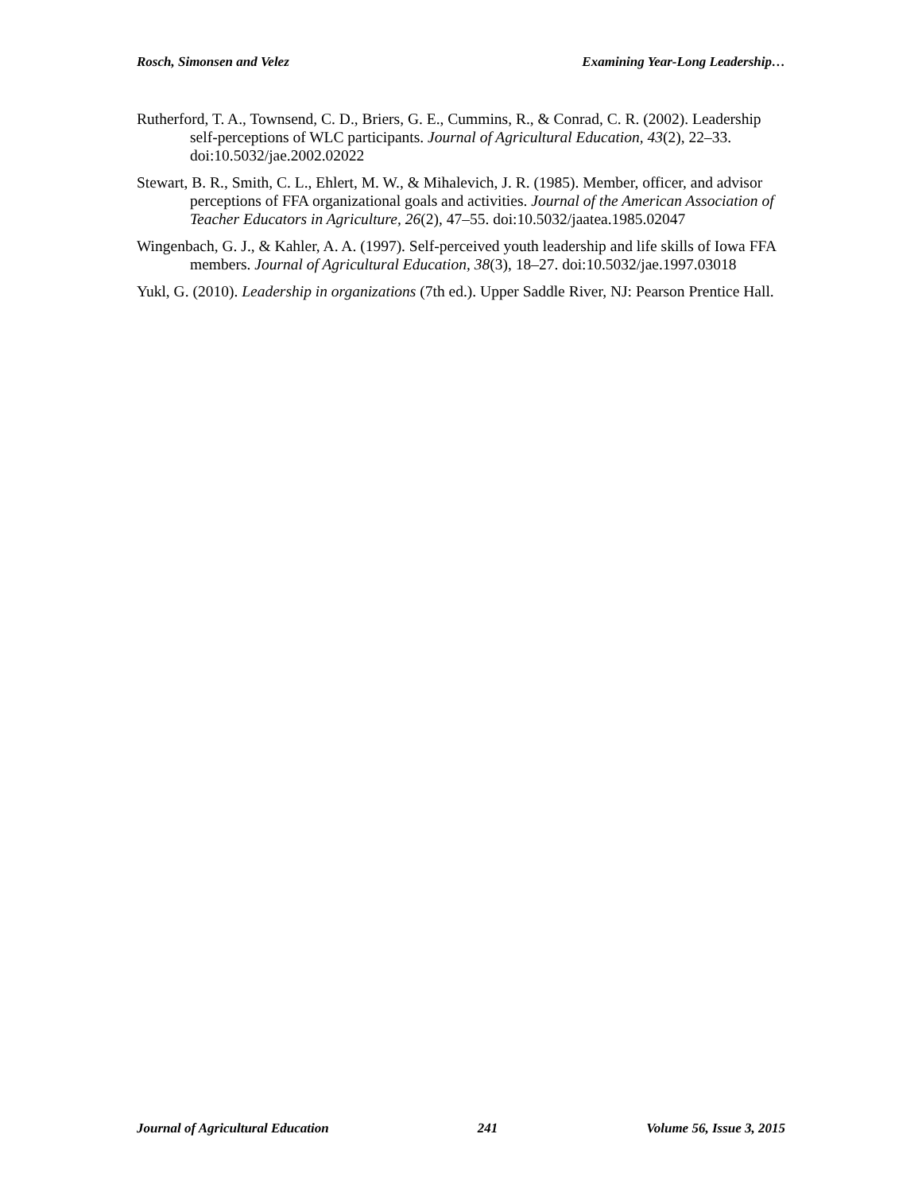Rosch, Simonsen and Velez Examining Year-Long Leadership…
Rutherford, T. A., Townsend, C. D., Briers, G. E., Cummins, R., & Conrad, C. R. (2002). Leadership self-perceptions of WLC participants. Journal of Agricultural Education, 43(2), 22–33. doi:10.5032/jae.2002.02022
Stewart, B. R., Smith, C. L., Ehlert, M. W., & Mihalevich, J. R. (1985). Member, officer, and advisor perceptions of FFA organizational goals and activities. Journal of the American Association of Teacher Educators in Agriculture, 26(2), 47–55. doi:10.5032/jaatea.1985.02047
Wingenbach, G. J., & Kahler, A. A. (1997). Self-perceived youth leadership and life skills of Iowa FFA members. Journal of Agricultural Education, 38(3), 18–27. doi:10.5032/jae.1997.03018
Yukl, G. (2010). Leadership in organizations (7th ed.). Upper Saddle River, NJ: Pearson Prentice Hall.
Journal of Agricultural Education 241 Volume 56, Issue 3, 2015